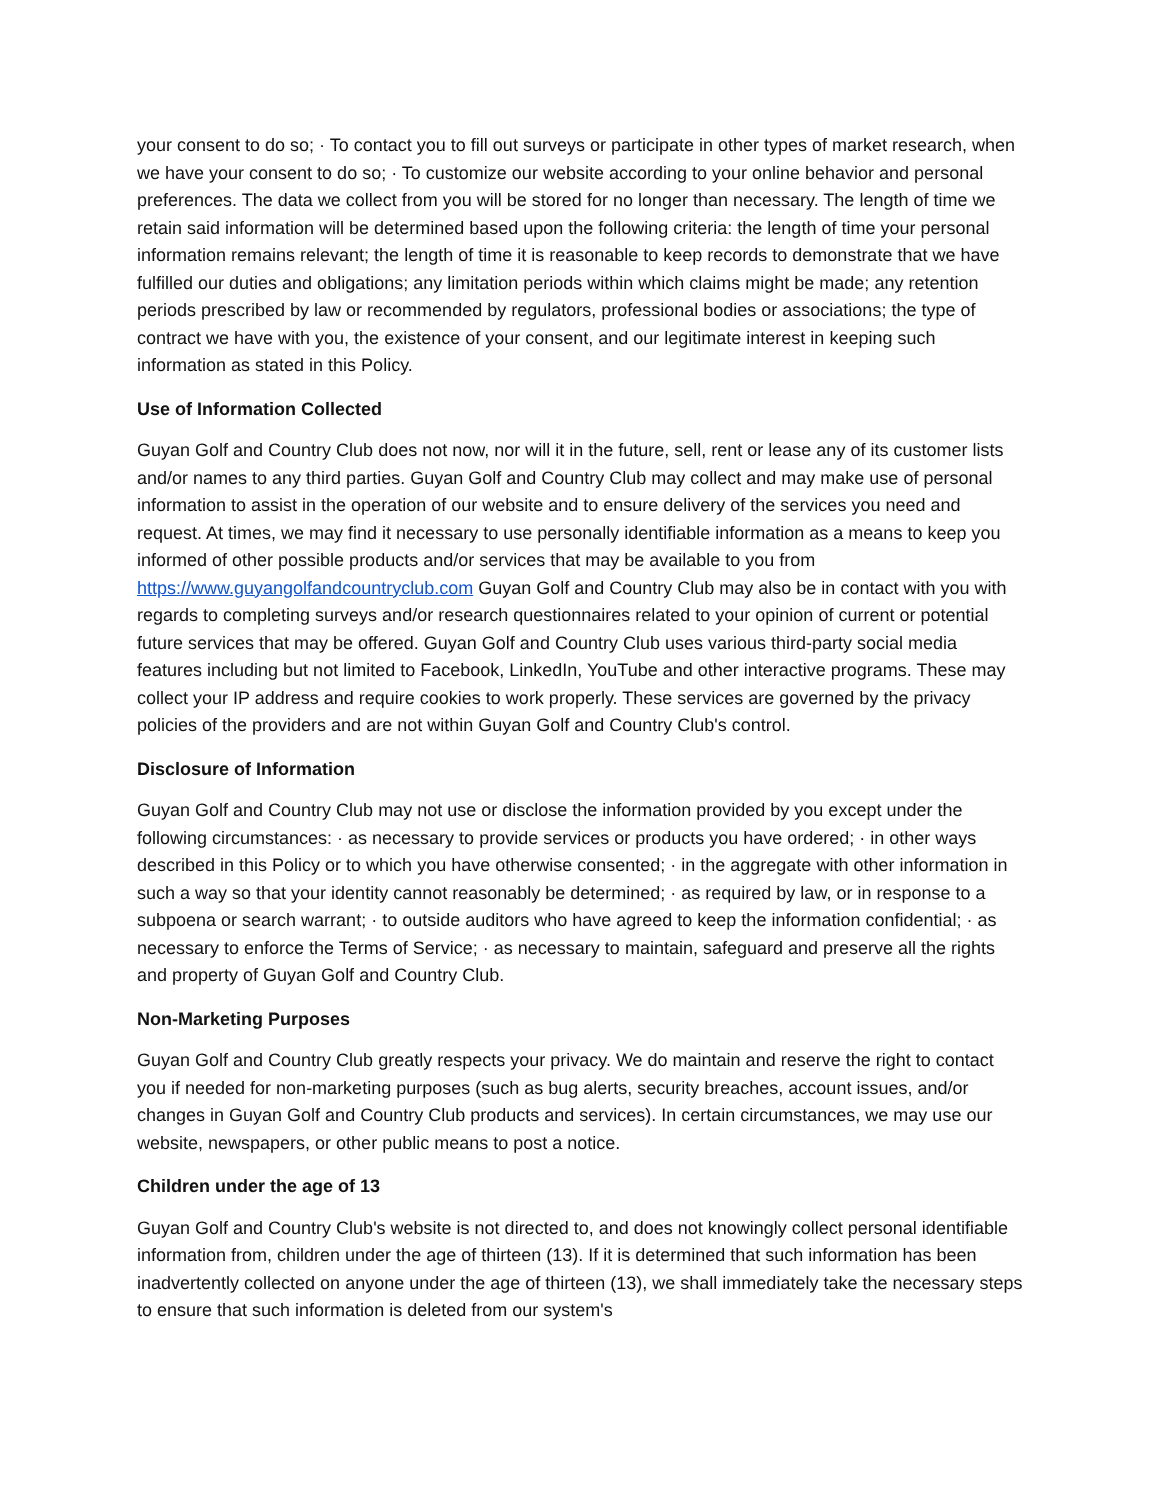your consent to do so; · To contact you to fill out surveys or participate in other types of market research, when we have your consent to do so; · To customize our website according to your online behavior and personal preferences. The data we collect from you will be stored for no longer than necessary. The length of time we retain said information will be determined based upon the following criteria: the length of time your personal information remains relevant; the length of time it is reasonable to keep records to demonstrate that we have fulfilled our duties and obligations; any limitation periods within which claims might be made; any retention periods prescribed by law or recommended by regulators, professional bodies or associations; the type of contract we have with you, the existence of your consent, and our legitimate interest in keeping such information as stated in this Policy.
Use of Information Collected
Guyan Golf and Country Club does not now, nor will it in the future, sell, rent or lease any of its customer lists and/or names to any third parties. Guyan Golf and Country Club may collect and may make use of personal information to assist in the operation of our website and to ensure delivery of the services you need and request. At times, we may find it necessary to use personally identifiable information as a means to keep you informed of other possible products and/or services that may be available to you from https://www.guyangolfandcountryclub.com Guyan Golf and Country Club may also be in contact with you with regards to completing surveys and/or research questionnaires related to your opinion of current or potential future services that may be offered. Guyan Golf and Country Club uses various third-party social media features including but not limited to Facebook, LinkedIn, YouTube and other interactive programs. These may collect your IP address and require cookies to work properly. These services are governed by the privacy policies of the providers and are not within Guyan Golf and Country Club's control.
Disclosure of Information
Guyan Golf and Country Club may not use or disclose the information provided by you except under the following circumstances: · as necessary to provide services or products you have ordered; · in other ways described in this Policy or to which you have otherwise consented; · in the aggregate with other information in such a way so that your identity cannot reasonably be determined; · as required by law, or in response to a subpoena or search warrant; · to outside auditors who have agreed to keep the information confidential; · as necessary to enforce the Terms of Service; · as necessary to maintain, safeguard and preserve all the rights and property of Guyan Golf and Country Club.
Non-Marketing Purposes
Guyan Golf and Country Club greatly respects your privacy. We do maintain and reserve the right to contact you if needed for non-marketing purposes (such as bug alerts, security breaches, account issues, and/or changes in Guyan Golf and Country Club products and services). In certain circumstances, we may use our website, newspapers, or other public means to post a notice.
Children under the age of 13
Guyan Golf and Country Club's website is not directed to, and does not knowingly collect personal identifiable information from, children under the age of thirteen (13). If it is determined that such information has been inadvertently collected on anyone under the age of thirteen (13), we shall immediately take the necessary steps to ensure that such information is deleted from our system's